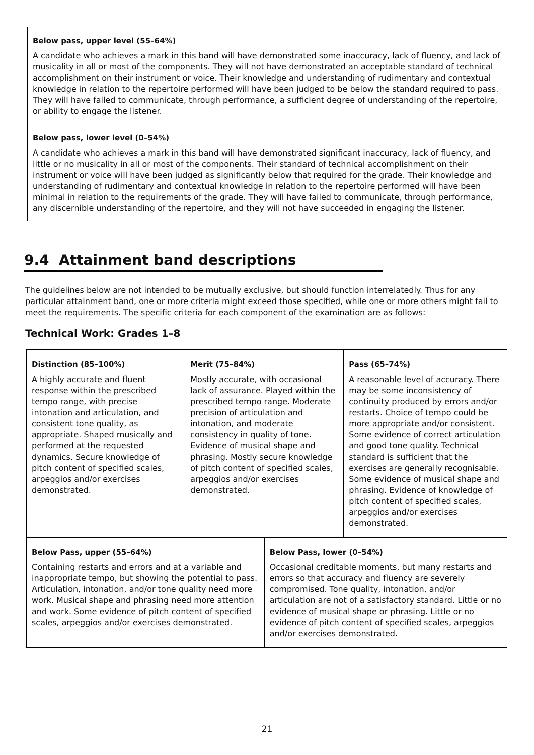Below pass, upper level (55–64%)
A candidate who achieves a mark in this band will have demonstrated some inaccuracy, lack of fluency, and lack of musicality in all or most of the components. They will not have demonstrated an acceptable standard of technical accomplishment on their instrument or voice. Their knowledge and understanding of rudimentary and contextual knowledge in relation to the repertoire performed will have been judged to be below the standard required to pass. They will have failed to communicate, through performance, a sufficient degree of understanding of the repertoire, or ability to engage the listener.
Below pass, lower level (0–54%)
A candidate who achieves a mark in this band will have demonstrated significant inaccuracy, lack of fluency, and little or no musicality in all or most of the components. Their standard of technical accomplishment on their instrument or voice will have been judged as significantly below that required for the grade. Their knowledge and understanding of rudimentary and contextual knowledge in relation to the repertoire performed will have been minimal in relation to the requirements of the grade. They will have failed to communicate, through performance, any discernible understanding of the repertoire, and they will not have succeeded in engaging the listener.
9.4 Attainment band descriptions
The guidelines below are not intended to be mutually exclusive, but should function interrelatedly. Thus for any particular attainment band, one or more criteria might exceed those specified, while one or more others might fail to meet the requirements. The specific criteria for each component of the examination are as follows:
Technical Work: Grades 1–8
| Distinction (85–100%) A highly accurate and fluent response within the prescribed tempo range, with precise intonation and articulation, and consistent tone quality, as appropriate. Shaped musically and performed at the requested dynamics. Secure knowledge of pitch content of specified scales, arpeggios and/or exercises demonstrated. | Merit (75–84%) Mostly accurate, with occasional lack of assurance. Played within the prescribed tempo range. Moderate precision of articulation and intonation, and moderate consistency in quality of tone. Evidence of musical shape and phrasing. Mostly secure knowledge of pitch content of specified scales, arpeggios and/or exercises demonstrated. | | Pass (65–74%) A reasonable level of accuracy. There may be some inconsistency of continuity produced by errors and/or restarts. Choice of tempo could be more appropriate and/or consistent. Some evidence of correct articulation and good tone quality. Technical standard is sufficient that the exercises are generally recognisable. Some evidence of musical shape and phrasing. Evidence of knowledge of pitch content of specified scales, arpeggios and/or exercises demonstrated. |
| Below Pass, upper (55–64%) Containing restarts and errors and at a variable and inappropriate tempo, but showing the potential to pass. Articulation, intonation, and/or tone quality need more work. Musical shape and phrasing need more attention and work. Some evidence of pitch content of specified scales, arpeggios and/or exercises demonstrated. | | Below Pass, lower (0–54%) Occasional creditable moments, but many restarts and errors so that accuracy and fluency are severely compromised. Tone quality, intonation, and/or articulation are not of a satisfactory standard. Little or no evidence of musical shape or phrasing. Little or no evidence of pitch content of specified scales, arpeggios and/or exercises demonstrated. | |
21